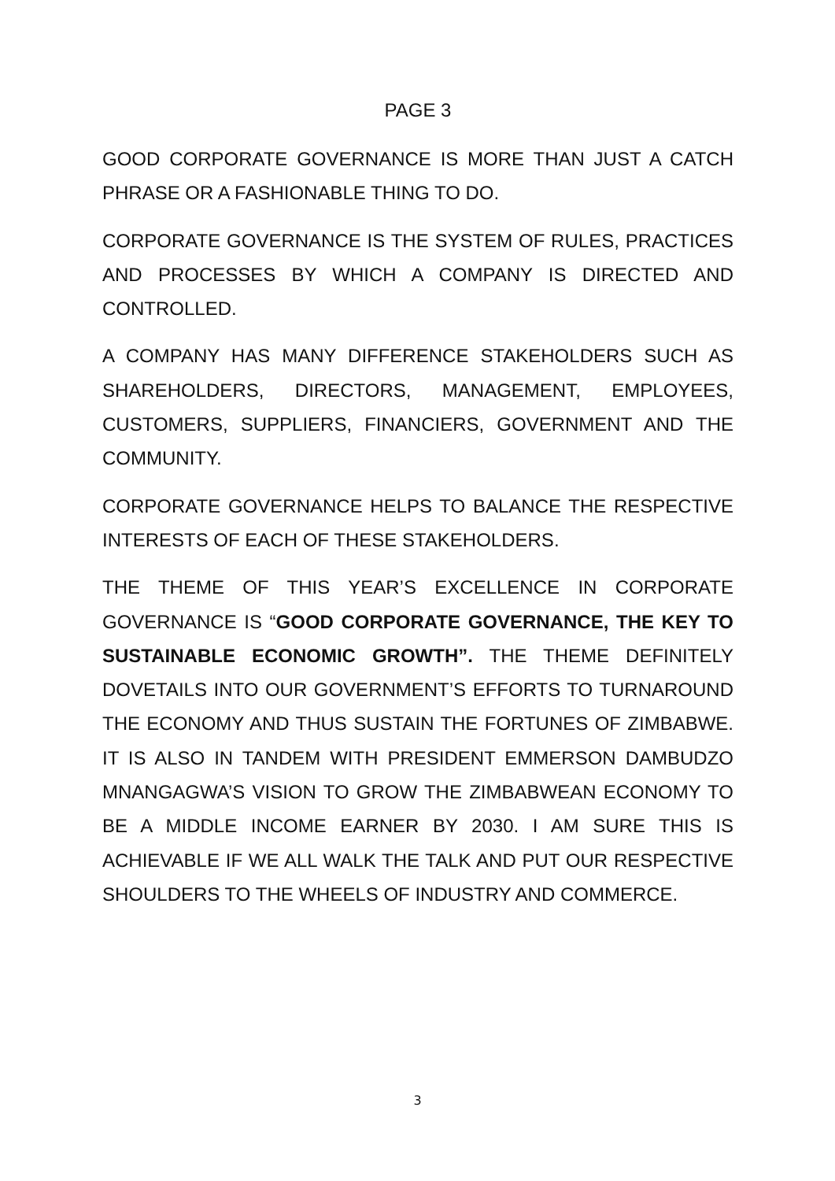PAGE 3
GOOD CORPORATE GOVERNANCE IS MORE THAN JUST A CATCH PHRASE OR A FASHIONABLE THING TO DO.
CORPORATE GOVERNANCE IS THE SYSTEM OF RULES, PRACTICES AND PROCESSES BY WHICH A COMPANY IS DIRECTED AND CONTROLLED.
A COMPANY HAS MANY DIFFERENCE STAKEHOLDERS SUCH AS SHAREHOLDERS, DIRECTORS, MANAGEMENT, EMPLOYEES, CUSTOMERS, SUPPLIERS, FINANCIERS, GOVERNMENT AND THE COMMUNITY.
CORPORATE GOVERNANCE HELPS TO BALANCE THE RESPECTIVE INTERESTS OF EACH OF THESE STAKEHOLDERS.
THE THEME OF THIS YEAR’S EXCELLENCE IN CORPORATE GOVERNANCE IS “GOOD CORPORATE GOVERNANCE, THE KEY TO SUSTAINABLE ECONOMIC GROWTH”. THE THEME DEFINITELY DOVETAILS INTO OUR GOVERNMENT’S EFFORTS TO TURNAROUND THE ECONOMY AND THUS SUSTAIN THE FORTUNES OF ZIMBABWE. IT IS ALSO IN TANDEM WITH PRESIDENT EMMERSON DAMBUDZO MNANGAGWA’S VISION TO GROW THE ZIMBABWEAN ECONOMY TO BE A MIDDLE INCOME EARNER BY 2030. I AM SURE THIS IS ACHIEVABLE IF WE ALL WALK THE TALK AND PUT OUR RESPECTIVE SHOULDERS TO THE WHEELS OF INDUSTRY AND COMMERCE.
3